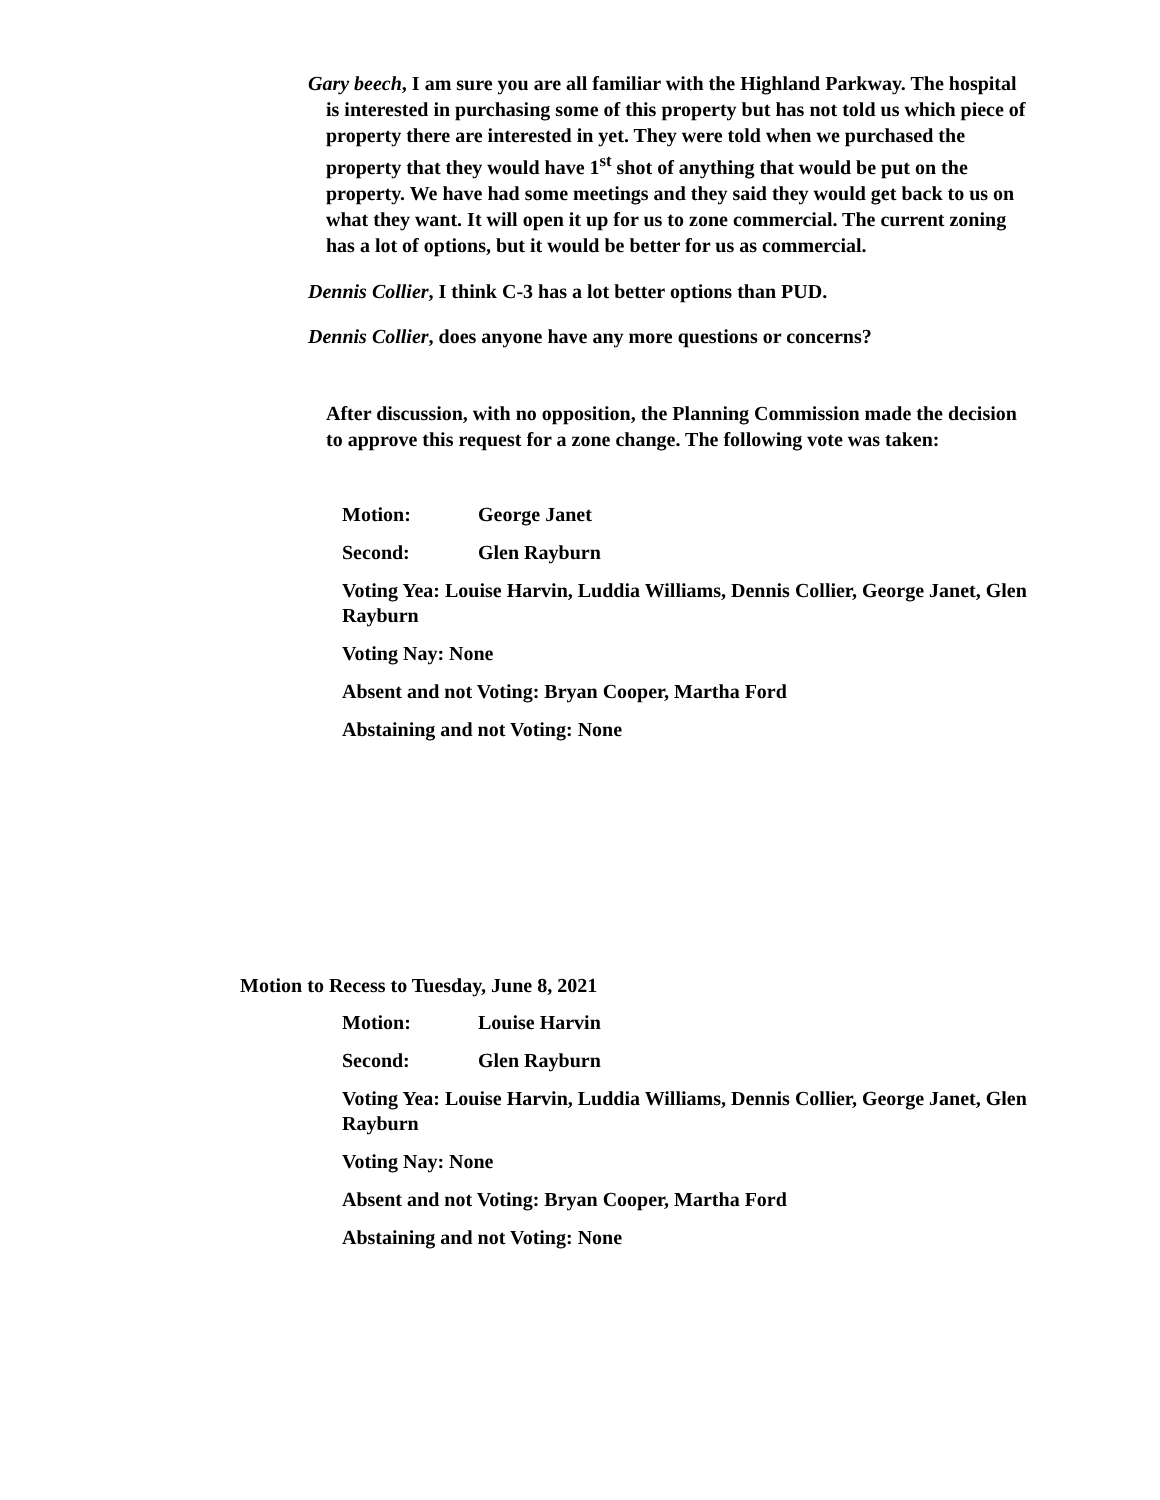Gary beech, I am sure you are all familiar with the Highland Parkway. The hospital is interested in purchasing some of this property but has not told us which piece of property there are interested in yet. They were told when we purchased the property that they would have 1<sup>st</sup> shot of anything that would be put on the property. We have had some meetings and they said they would get back to us on what they want. It will open it up for us to zone commercial. The current zoning has a lot of options, but it would be better for us as commercial.
Dennis Collier, I think C-3 has a lot better options than PUD.
Dennis Collier, does anyone have any more questions or concerns?
After discussion, with no opposition, the Planning Commission made the decision to approve this request for a zone change. The following vote was taken:
Motion: George Janet
Second: Glen Rayburn
Voting Yea: Louise Harvin, Luddia Williams, Dennis Collier, George Janet, Glen Rayburn
Voting Nay: None
Absent and not Voting: Bryan Cooper, Martha Ford
Abstaining and not Voting: None
Motion to Recess to Tuesday, June 8, 2021
Motion: Louise Harvin
Second: Glen Rayburn
Voting Yea: Louise Harvin, Luddia Williams, Dennis Collier, George Janet, Glen Rayburn
Voting Nay: None
Absent and not Voting: Bryan Cooper, Martha Ford
Abstaining and not Voting: None